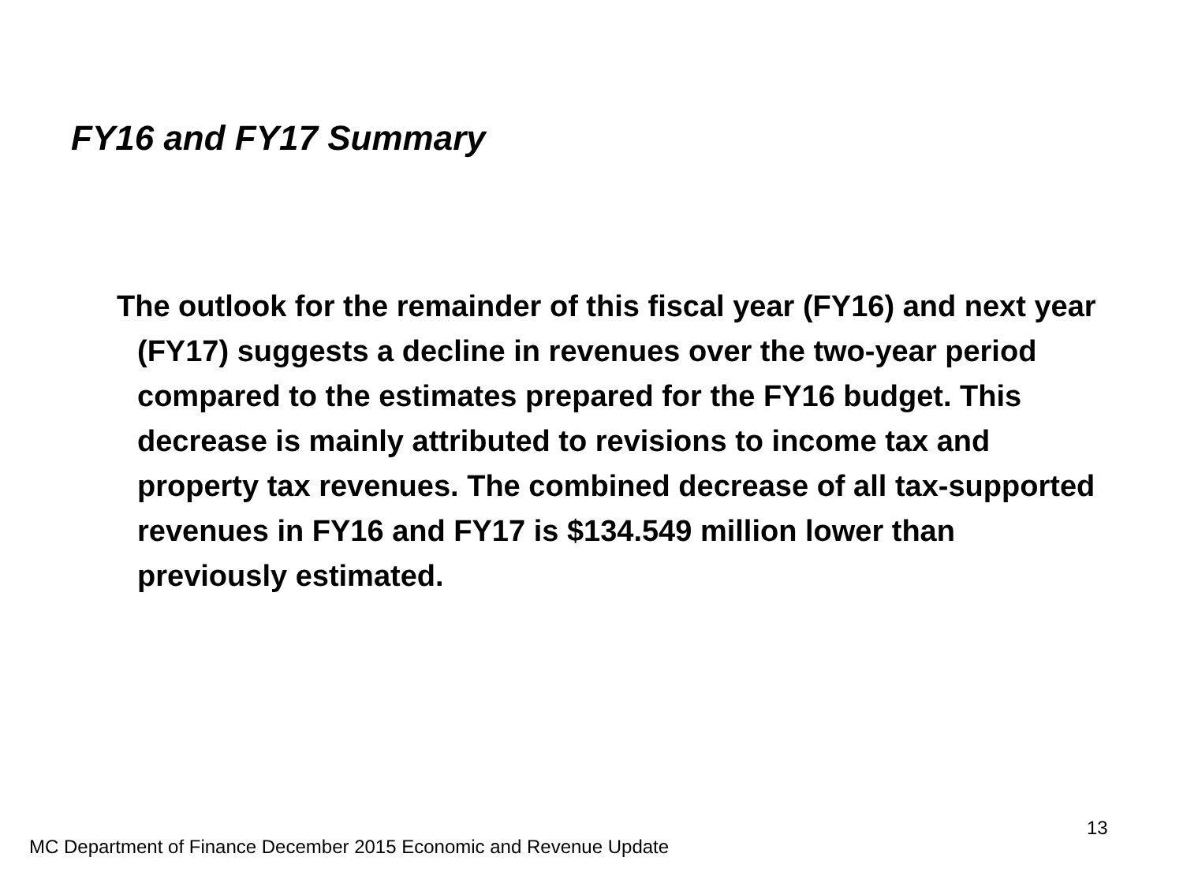FY16 and FY17 Summary
The outlook for the remainder of this fiscal year (FY16) and next year (FY17) suggests a decline in revenues over the two-year period compared to the estimates prepared for the FY16 budget. This decrease is mainly attributed to revisions to income tax and property tax revenues. The combined decrease of all tax-supported revenues in FY16 and FY17 is $134.549 million lower than previously estimated.
13
MC Department of Finance December 2015 Economic and Revenue Update